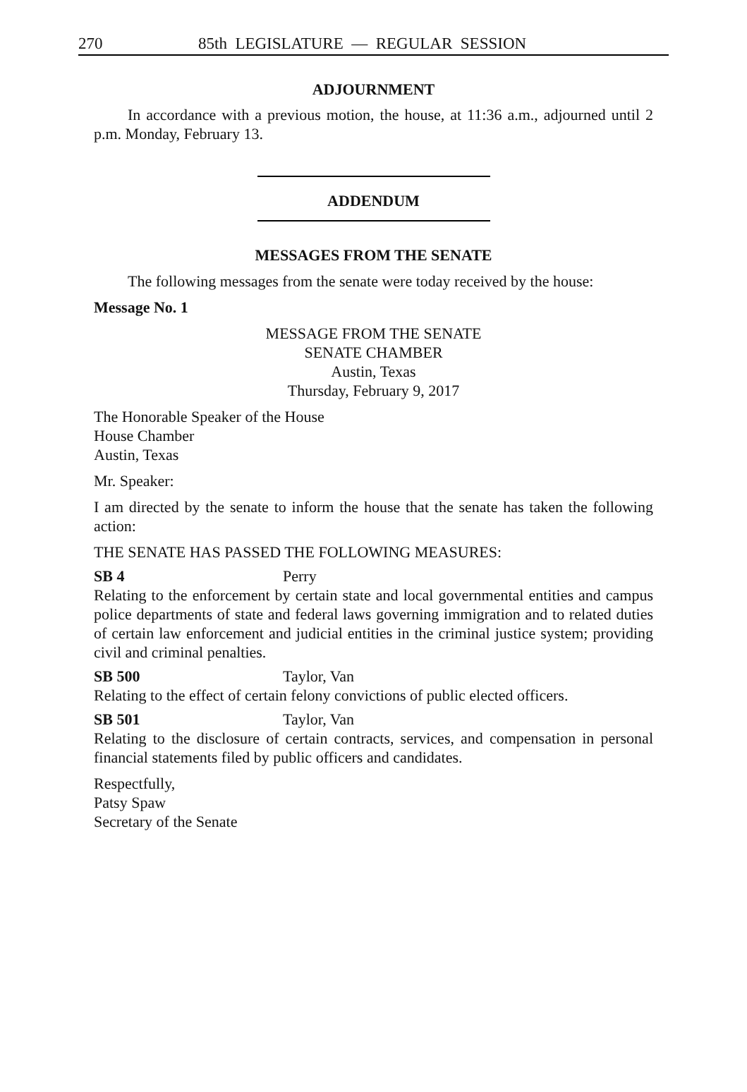270 85th LEGISLATURE — REGULAR SESSION
ADJOURNMENT
In accordance with a previous motion, the house, at 11:36 a.m., adjourned until 2 p.m. Monday, February 13.
ADDENDUM
MESSAGES FROM THE SENATE
The following messages from the senate were today received by the house:
Message No. 1
MESSAGE FROM THE SENATE
SENATE CHAMBER
Austin, Texas
Thursday, February 9, 2017
The Honorable Speaker of the House
House Chamber
Austin, Texas
Mr. Speaker:
I am directed by the senate to inform the house that the senate has taken the following action:
THE SENATE HAS PASSED THE FOLLOWING MEASURES:
SB 4 Perry
Relating to the enforcement by certain state and local governmental entities and campus police departments of state and federal laws governing immigration and to related duties of certain law enforcement and judicial entities in the criminal justice system; providing civil and criminal penalties.
SB 500 Taylor, Van
Relating to the effect of certain felony convictions of public elected officers.
SB 501 Taylor, Van
Relating to the disclosure of certain contracts, services, and compensation in personal financial statements filed by public officers and candidates.
Respectfully,
Patsy Spaw
Secretary of the Senate